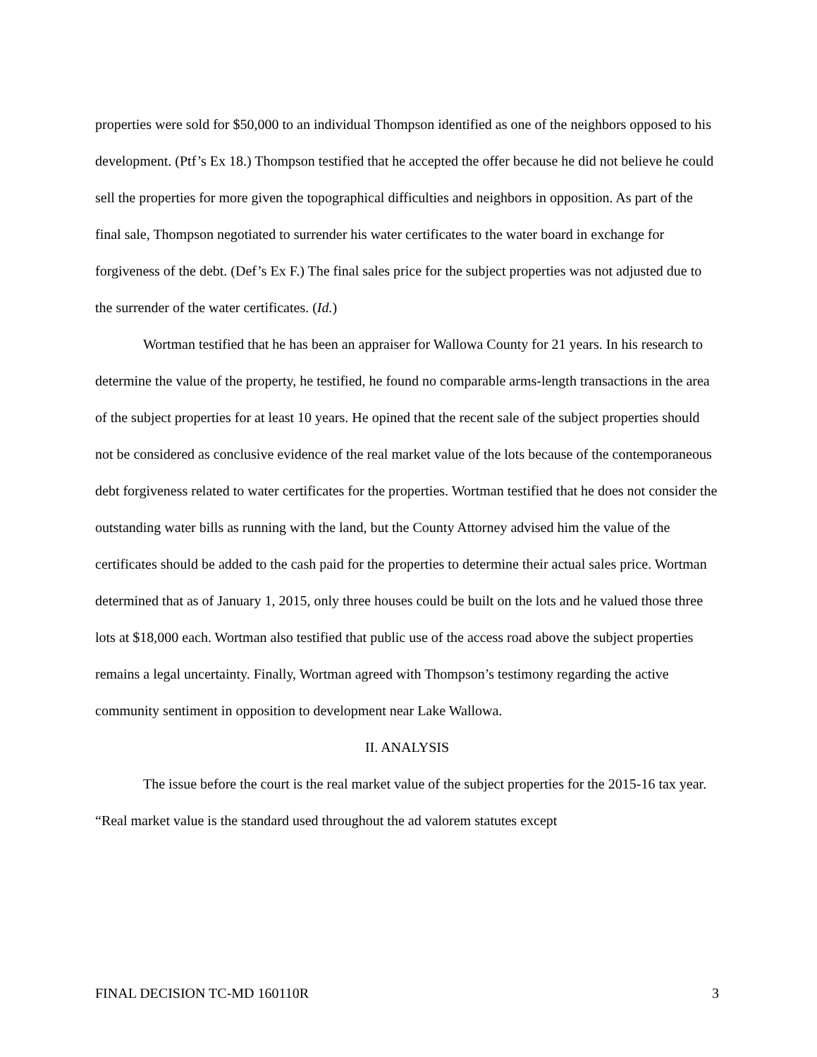properties were sold for $50,000 to an individual Thompson identified as one of the neighbors opposed to his development. (Ptf’s Ex 18.) Thompson testified that he accepted the offer because he did not believe he could sell the properties for more given the topographical difficulties and neighbors in opposition. As part of the final sale, Thompson negotiated to surrender his water certificates to the water board in exchange for forgiveness of the debt. (Def’s Ex F.) The final sales price for the subject properties was not adjusted due to the surrender of the water certificates. (Id.)
Wortman testified that he has been an appraiser for Wallowa County for 21 years. In his research to determine the value of the property, he testified, he found no comparable arms-length transactions in the area of the subject properties for at least 10 years. He opined that the recent sale of the subject properties should not be considered as conclusive evidence of the real market value of the lots because of the contemporaneous debt forgiveness related to water certificates for the properties. Wortman testified that he does not consider the outstanding water bills as running with the land, but the County Attorney advised him the value of the certificates should be added to the cash paid for the properties to determine their actual sales price. Wortman determined that as of January 1, 2015, only three houses could be built on the lots and he valued those three lots at $18,000 each. Wortman also testified that public use of the access road above the subject properties remains a legal uncertainty. Finally, Wortman agreed with Thompson’s testimony regarding the active community sentiment in opposition to development near Lake Wallowa.
II. ANALYSIS
The issue before the court is the real market value of the subject properties for the 2015-16 tax year. “Real market value is the standard used throughout the ad valorem statutes except
FINAL DECISION TC-MD 160110R 3